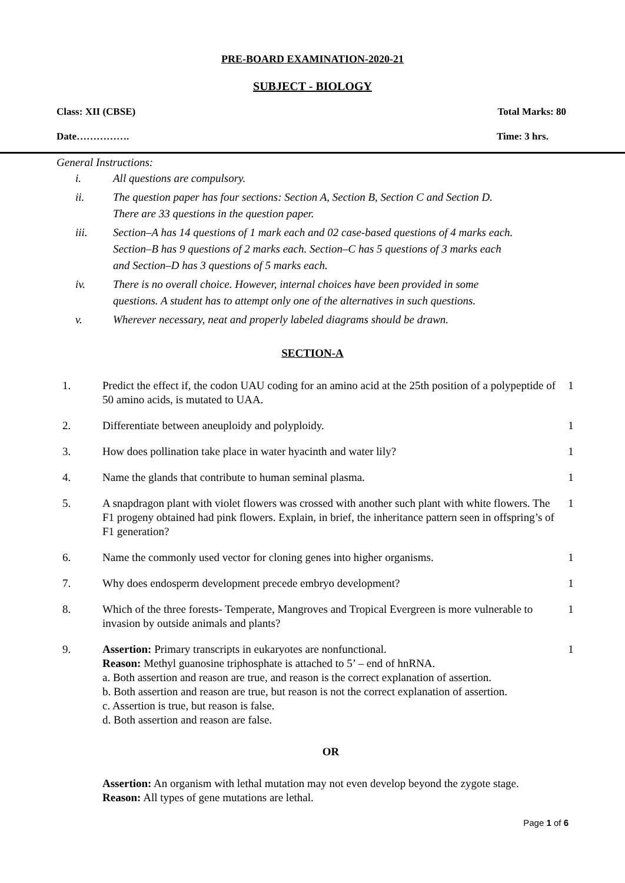PRE-BOARD EXAMINATION-2020-21
SUBJECT - BIOLOGY
Class: XII (CBSE) Total Marks: 80
Date……………. Time: 3 hrs.
General Instructions:
| i. | All questions are compulsory. |
| ii. | The question paper has four sections: Section A, Section B, Section C and Section D. There are 33 questions in the question paper. |
| iii. | Section–A has 14 questions of 1 mark each and 02 case-based questions of 4 marks each. Section–B has 9 questions of 2 marks each. Section–C has 5 questions of 3 marks each and Section–D has 3 questions of 5 marks each. |
| iv. | There is no overall choice. However, internal choices have been provided in some questions. A student has to attempt only one of the alternatives in such questions. |
| v. | Wherever necessary, neat and properly labeled diagrams should be drawn. |
SECTION-A
| 1. | Predict the effect if, the codon UAU coding for an amino acid at the 25th position of a polypeptide of 50 amino acids, is mutated to UAA. | 1 |
| 2. | Differentiate between aneuploidy and polyploidy. | 1 |
| 3. | How does pollination take place in water hyacinth and water lily? | 1 |
| 4. | Name the glands that contribute to human seminal plasma. | 1 |
| 5. | A snapdragon plant with violet flowers was crossed with another such plant with white flowers. The F1 progeny obtained had pink flowers. Explain, in brief, the inheritance pattern seen in offspring’s of F1 generation? | 1 |
| 6. | Name the commonly used vector for cloning genes into higher organisms. | 1 |
| 7. | Why does endosperm development precede embryo development? | 1 |
| 8. | Which of the three forests- Temperate, Mangroves and Tropical Evergreen is more vulnerable to invasion by outside animals and plants? | 1 |
| 9. | Assertion: Primary transcripts in eukaryotes are nonfunctional. Reason: Methyl guanosine triphosphate is attached to 5’ – end of hnRNA. a. Both assertion and reason are true, and reason is the correct explanation of assertion. b. Both assertion and reason are true, but reason is not the correct explanation of assertion. c. Assertion is true, but reason is false. d. Both assertion and reason are false. | 1 |
| | OR | |
| | Assertion: An organism with lethal mutation may not even develop beyond the zygote stage. Reason: All types of gene mutations are lethal. | |
Page 1 of 6